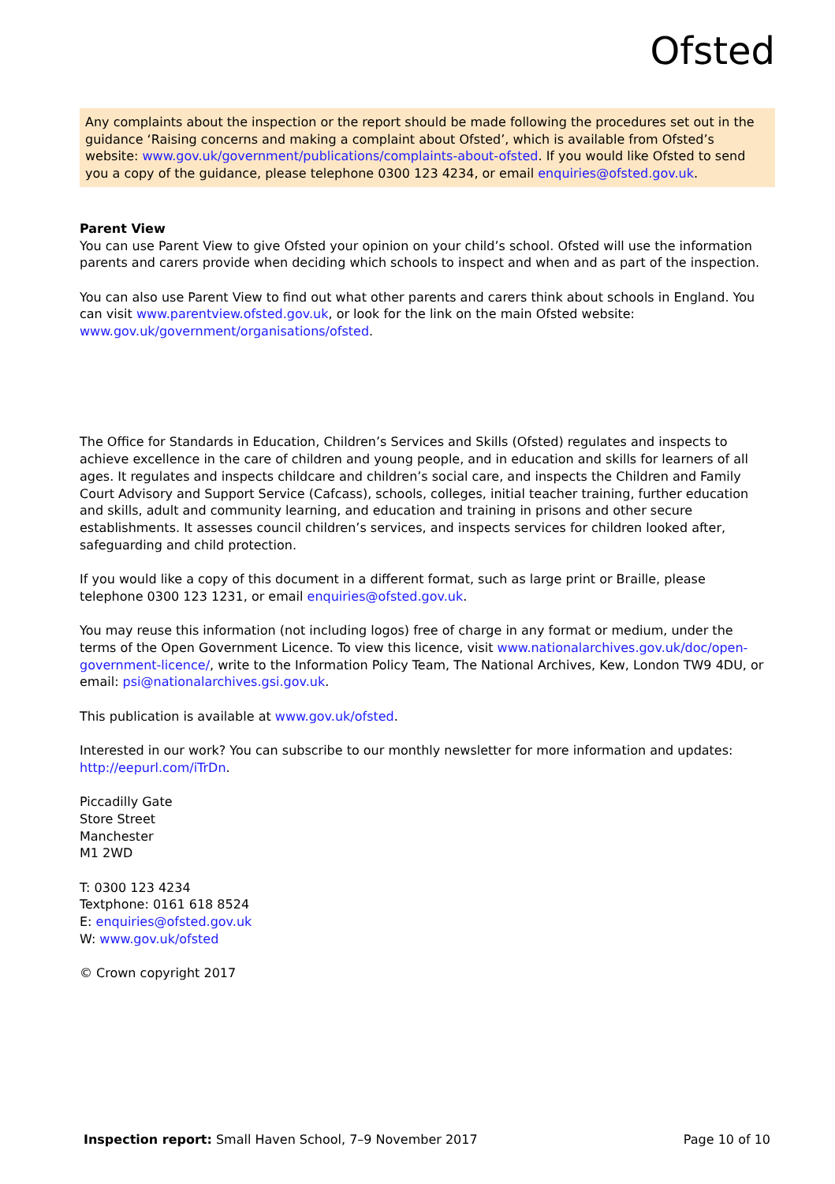Ofsted
Any complaints about the inspection or the report should be made following the procedures set out in the guidance ‘Raising concerns and making a complaint about Ofsted’, which is available from Ofsted’s website: www.gov.uk/government/publications/complaints-about-ofsted. If you would like Ofsted to send you a copy of the guidance, please telephone 0300 123 4234, or email enquiries@ofsted.gov.uk.
Parent View
You can use Parent View to give Ofsted your opinion on your child’s school. Ofsted will use the information parents and carers provide when deciding which schools to inspect and when and as part of the inspection.
You can also use Parent View to find out what other parents and carers think about schools in England. You can visit www.parentview.ofsted.gov.uk, or look for the link on the main Ofsted website: www.gov.uk/government/organisations/ofsted.
The Office for Standards in Education, Children’s Services and Skills (Ofsted) regulates and inspects to achieve excellence in the care of children and young people, and in education and skills for learners of all ages. It regulates and inspects childcare and children’s social care, and inspects the Children and Family Court Advisory and Support Service (Cafcass), schools, colleges, initial teacher training, further education and skills, adult and community learning, and education and training in prisons and other secure establishments. It assesses council children’s services, and inspects services for children looked after, safeguarding and child protection.
If you would like a copy of this document in a different format, such as large print or Braille, please telephone 0300 123 1231, or email enquiries@ofsted.gov.uk.
You may reuse this information (not including logos) free of charge in any format or medium, under the terms of the Open Government Licence. To view this licence, visit www.nationalarchives.gov.uk/doc/open-government-licence/, write to the Information Policy Team, The National Archives, Kew, London TW9 4DU, or email: psi@nationalarchives.gsi.gov.uk.
This publication is available at www.gov.uk/ofsted.
Interested in our work? You can subscribe to our monthly newsletter for more information and updates: http://eepurl.com/iTrDn.
Piccadilly Gate
Store Street
Manchester
M1 2WD
T: 0300 123 4234
Textphone: 0161 618 8524
E: enquiries@ofsted.gov.uk
W: www.gov.uk/ofsted
© Crown copyright 2017
Inspection report: Small Haven School, 7–9 November 2017 Page 10 of 10